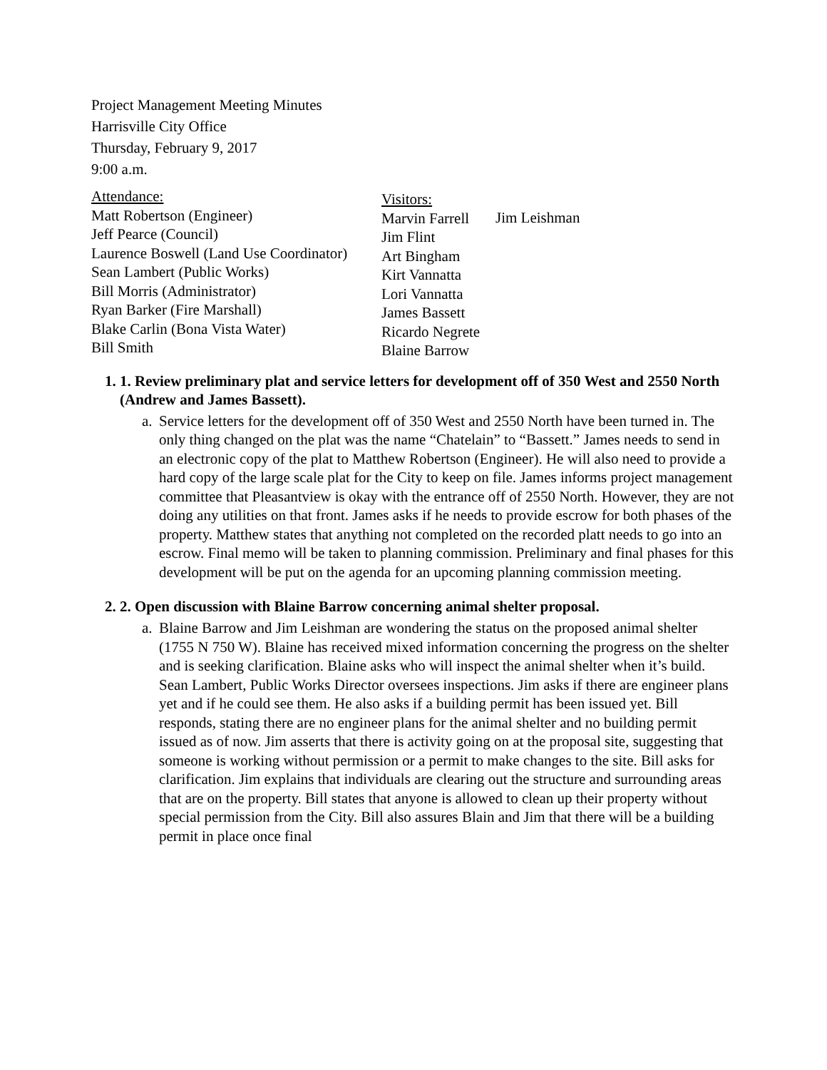Project Management Meeting Minutes
Harrisville City Office
Thursday, February 9, 2017
9:00 a.m.
Attendance:
Matt Robertson (Engineer)
Jeff Pearce (Council)
Laurence Boswell (Land Use Coordinator)
Sean Lambert (Public Works)
Bill Morris (Administrator)
Ryan Barker (Fire Marshall)
Blake Carlin (Bona Vista Water)
Bill Smith
Visitors:
Marvin Farrell
Jim Flint
Art Bingham
Kirt Vannatta
Lori Vannatta
James Bassett
Ricardo Negrete
Blaine Barrow
Jim Leishman
1. 1. Review preliminary plat and service letters for development off of 350 West and 2550 North (Andrew and James Bassett).
a. Service letters for the development off of 350 West and 2550 North have been turned in. The only thing changed on the plat was the name “Chatelain” to “Bassett.” James needs to send in an electronic copy of the plat to Matthew Robertson (Engineer). He will also need to provide a hard copy of the large scale plat for the City to keep on file. James informs project management committee that Pleasantview is okay with the entrance off of 2550 North. However, they are not doing any utilities on that front. James asks if he needs to provide escrow for both phases of the property. Matthew states that anything not completed on the recorded platt needs to go into an escrow. Final memo will be taken to planning commission. Preliminary and final phases for this development will be put on the agenda for an upcoming planning commission meeting.
2. 2. Open discussion with Blaine Barrow concerning animal shelter proposal.
a. Blaine Barrow and Jim Leishman are wondering the status on the proposed animal shelter (1755 N 750 W). Blaine has received mixed information concerning the progress on the shelter and is seeking clarification. Blaine asks who will inspect the animal shelter when it’s build. Sean Lambert, Public Works Director oversees inspections. Jim asks if there are engineer plans yet and if he could see them. He also asks if a building permit has been issued yet. Bill responds, stating there are no engineer plans for the animal shelter and no building permit issued as of now. Jim asserts that there is activity going on at the proposal site, suggesting that someone is working without permission or a permit to make changes to the site. Bill asks for clarification. Jim explains that individuals are clearing out the structure and surrounding areas that are on the property. Bill states that anyone is allowed to clean up their property without special permission from the City. Bill also assures Blain and Jim that there will be a building permit in place once final